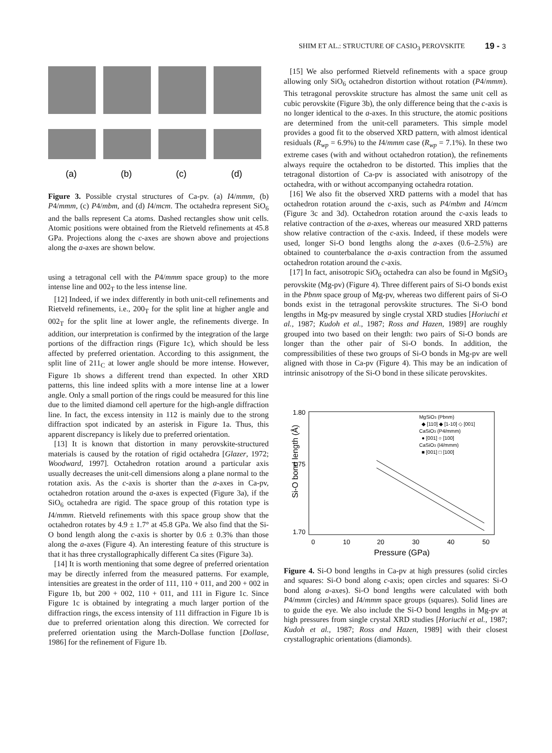SHIM ET AL.: STRUCTURE OF CASIO<sub>3</sub> PEROVSKITE 19 - 3
(a)
(b)
(c)
(d)
Figure 3. Possible crystal structures of Ca-pv. (a) I4/mmm, (b) P4/mmm, (c) P4/mbm, and (d) I4/mcm. The octahedra represent SiO<sub>6</sub> and the balls represent Ca atoms. Dashed rectangles show unit cells. Atomic positions were obtained from the Rietveld refinements at 45.8 GPa. Projections along the c-axes are shown above and projections along the a-axes are shown below.
using a tetragonal cell with the P4/mmm space group) to the more intense line and 002<sub>T</sub> to the less intense line.
[12] Indeed, if we index differently in both unit-cell refinements and Rietveld refinements, i.e., 200<sub>T</sub> for the split line at higher angle and 002<sub>T</sub> for the split line at lower angle, the refinements diverge. In addition, our interpretation is confirmed by the integration of the large portions of the diffraction rings (Figure 1c), which should be less affected by preferred orientation. According to this assignment, the split line of 211<sub>C</sub> at lower angle should be more intense. However, Figure 1b shows a different trend than expected. In other XRD patterns, this line indeed splits with a more intense line at a lower angle. Only a small portion of the rings could be measured for this line due to the limited diamond cell aperture for the high-angle diffraction line. In fact, the excess intensity in 112 is mainly due to the strong diffraction spot indicated by an asterisk in Figure 1a. Thus, this apparent discrepancy is likely due to preferred orientation.
[13] It is known that distortion in many perovskite-structured materials is caused by the rotation of rigid octahedra [Glazer, 1972; Woodward, 1997]. Octahedron rotation around a particular axis usually decreases the unit-cell dimensions along a plane normal to the rotation axis. As the c-axis is shorter than the a-axes in Ca-pv, octahedron rotation around the a-axes is expected (Figure 3a), if the SiO<sub>6</sub> octahedra are rigid. The space group of this rotation type is I4/mmm. Rietveld refinements with this space group show that the octahedron rotates by 4.9 ± 1.7° at 45.8 GPa. We also find that the Si-O bond length along the c-axis is shorter by 0.6 ± 0.3% than those along the a-axes (Figure 4). An interesting feature of this structure is that it has three crystallographically different Ca sites (Figure 3a).
[14] It is worth mentioning that some degree of preferred orientation may be directly inferred from the measured patterns. For example, intensities are greatest in the order of 111, 110 + 011, and 200 + 002 in Figure 1b, but 200 + 002, 110 + 011, and 111 in Figure 1c. Since Figure 1c is obtained by integrating a much larger portion of the diffraction rings, the excess intensity of 111 diffraction in Figure 1b is due to preferred orientation along this direction. We corrected for preferred orientation using the March-Dollase function [Dollase, 1986] for the refinement of Figure 1b.
[15] We also performed Rietveld refinements with a space group allowing only SiO<sub>6</sub> octahedron distortion without rotation (P4/mmm). This tetragonal perovskite structure has almost the same unit cell as cubic perovskite (Figure 3b), the only difference being that the c-axis is no longer identical to the a-axes. In this structure, the atomic positions are determined from the unit-cell parameters. This simple model provides a good fit to the observed XRD pattern, with almost identical residuals (R<sub>wp</sub> = 6.9%) to the I4/mmm case (R<sub>wp</sub> = 7.1%). In these two extreme cases (with and without octahedron rotation), the refinements always require the octahedron to be distorted. This implies that the tetragonal distortion of Ca-pv is associated with anisotropy of the octahedra, with or without accompanying octahedra rotation.
[16] We also fit the observed XRD patterns with a model that has octahedron rotation around the c-axis, such as P4/mbm and I4/mcm (Figure 3c and 3d). Octahedron rotation around the c-axis leads to relative contraction of the a-axes, whereas our measured XRD patterns show relative contraction of the c-axis. Indeed, if these models were used, longer Si-O bond lengths along the a-axes (0.6–2.5%) are obtained to counterbalance the a-axis contraction from the assumed octahedron rotation around the c-axis.
[17] In fact, anisotropic SiO<sub>6</sub> octahedra can also be found in MgSiO<sub>3</sub> perovskite (Mg-pv) (Figure 4). Three different pairs of Si-O bonds exist in the Pbnm space group of Mg-pv, whereas two different pairs of Si-O bonds exist in the tetragonal perovskite structures. The Si-O bond lengths in Mg-pv measured by single crystal XRD studies [Horiuchi et al., 1987; Kudoh et al., 1987; Ross and Hazen, 1989] are roughly grouped into two based on their length: two pairs of Si-O bonds are longer than the other pair of Si-O bonds. In addition, the compressibilities of these two groups of Si-O bonds in Mg-pv are well aligned with those in Ca-pv (Figure 4). This may be an indication of intrinsic anisotropy of the Si-O bond in these silicate perovskites.
1.80
1.75
1.70
Si-O bond length (Å)
0
10
20
30
40
50
Pressure (GPa)
MgSiO3 (Pbnm)
◆ [110] ◆ [1-10] ◇ [001]
CaSiO3 (P4/mmm)
● [001] ○ [100]
CaSiO3 (I4/mmm)
■ [001] □ [100]
Figure 4. Si-O bond lengths in Ca-pv at high pressures (solid circles and squares: Si-O bond along c-axis; open circles and squares: Si-O bond along a-axes). Si-O bond lengths were calculated with both P4/mmm (circles) and I4/mmm space groups (squares). Solid lines are to guide the eye. We also include the Si-O bond lengths in Mg-pv at high pressures from single crystal XRD studies [Horiuchi et al., 1987; Kudoh et al., 1987; Ross and Hazen, 1989] with their closest crystallographic orientations (diamonds).